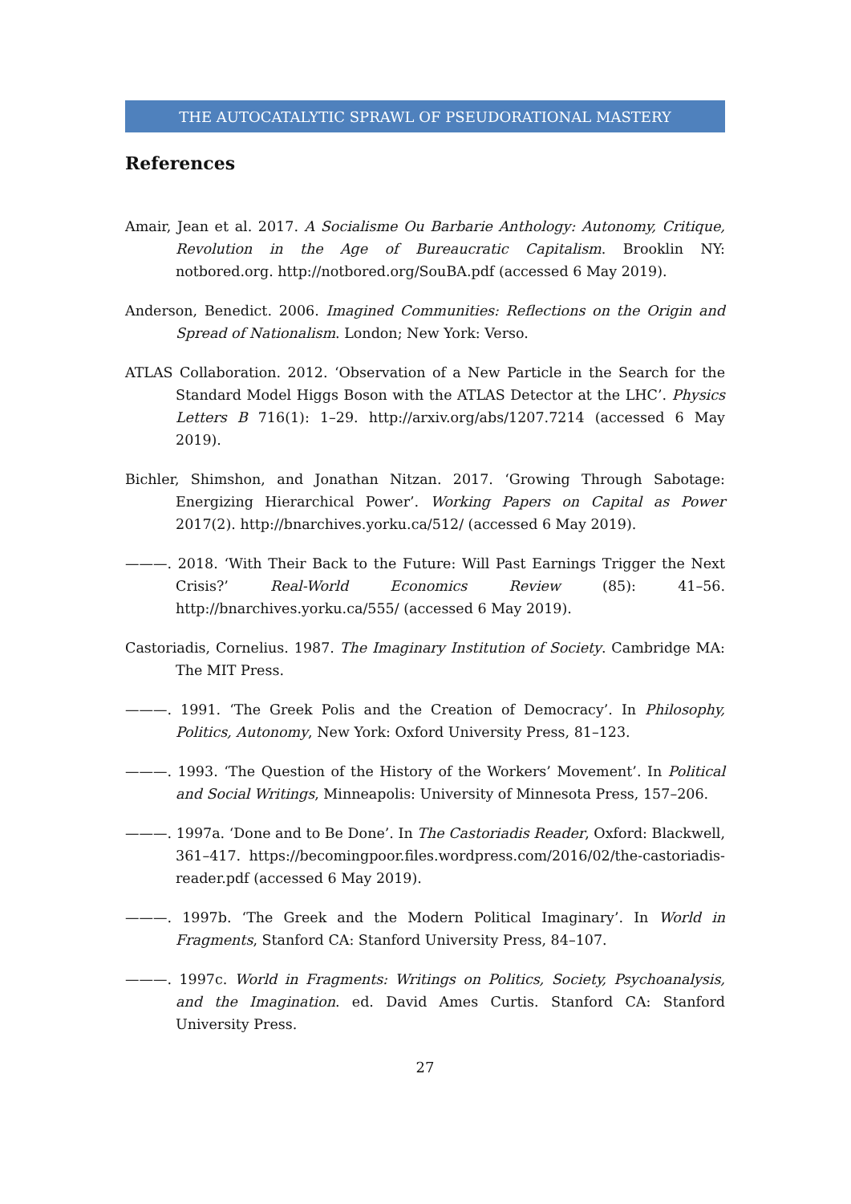THE AUTOCATALYTIC SPRAWL OF PSEUDORATIONAL MASTERY
References
Amair, Jean et al. 2017. A Socialisme Ou Barbarie Anthology: Autonomy, Critique, Revolution in the Age of Bureaucratic Capitalism. Brooklin NY: notbored.org. http://notbored.org/SouBA.pdf (accessed 6 May 2019).
Anderson, Benedict. 2006. Imagined Communities: Reflections on the Origin and Spread of Nationalism. London; New York: Verso.
ATLAS Collaboration. 2012. ‘Observation of a New Particle in the Search for the Standard Model Higgs Boson with the ATLAS Detector at the LHC’. Physics Letters B 716(1): 1–29. http://arxiv.org/abs/1207.7214 (accessed 6 May 2019).
Bichler, Shimshon, and Jonathan Nitzan. 2017. ‘Growing Through Sabotage: Energizing Hierarchical Power’. Working Papers on Capital as Power 2017(2). http://bnarchives.yorku.ca/512/ (accessed 6 May 2019).
———. 2018. ‘With Their Back to the Future: Will Past Earnings Trigger the Next Crisis?’ Real-World Economics Review (85): 41–56. http://bnarchives.yorku.ca/555/ (accessed 6 May 2019).
Castoriadis, Cornelius. 1987. The Imaginary Institution of Society. Cambridge MA: The MIT Press.
———. 1991. ‘The Greek Polis and the Creation of Democracy’. In Philosophy, Politics, Autonomy, New York: Oxford University Press, 81–123.
———. 1993. ‘The Question of the History of the Workers’ Movement’. In Political and Social Writings, Minneapolis: University of Minnesota Press, 157–206.
———. 1997a. ‘Done and to Be Done’. In The Castoriadis Reader, Oxford: Blackwell, 361–417. https://becomingpoor.files.wordpress.com/2016/02/the-castoriadis-reader.pdf (accessed 6 May 2019).
———. 1997b. ‘The Greek and the Modern Political Imaginary’. In World in Fragments, Stanford CA: Stanford University Press, 84–107.
———. 1997c. World in Fragments: Writings on Politics, Society, Psychoanalysis, and the Imagination. ed. David Ames Curtis. Stanford CA: Stanford University Press.
27